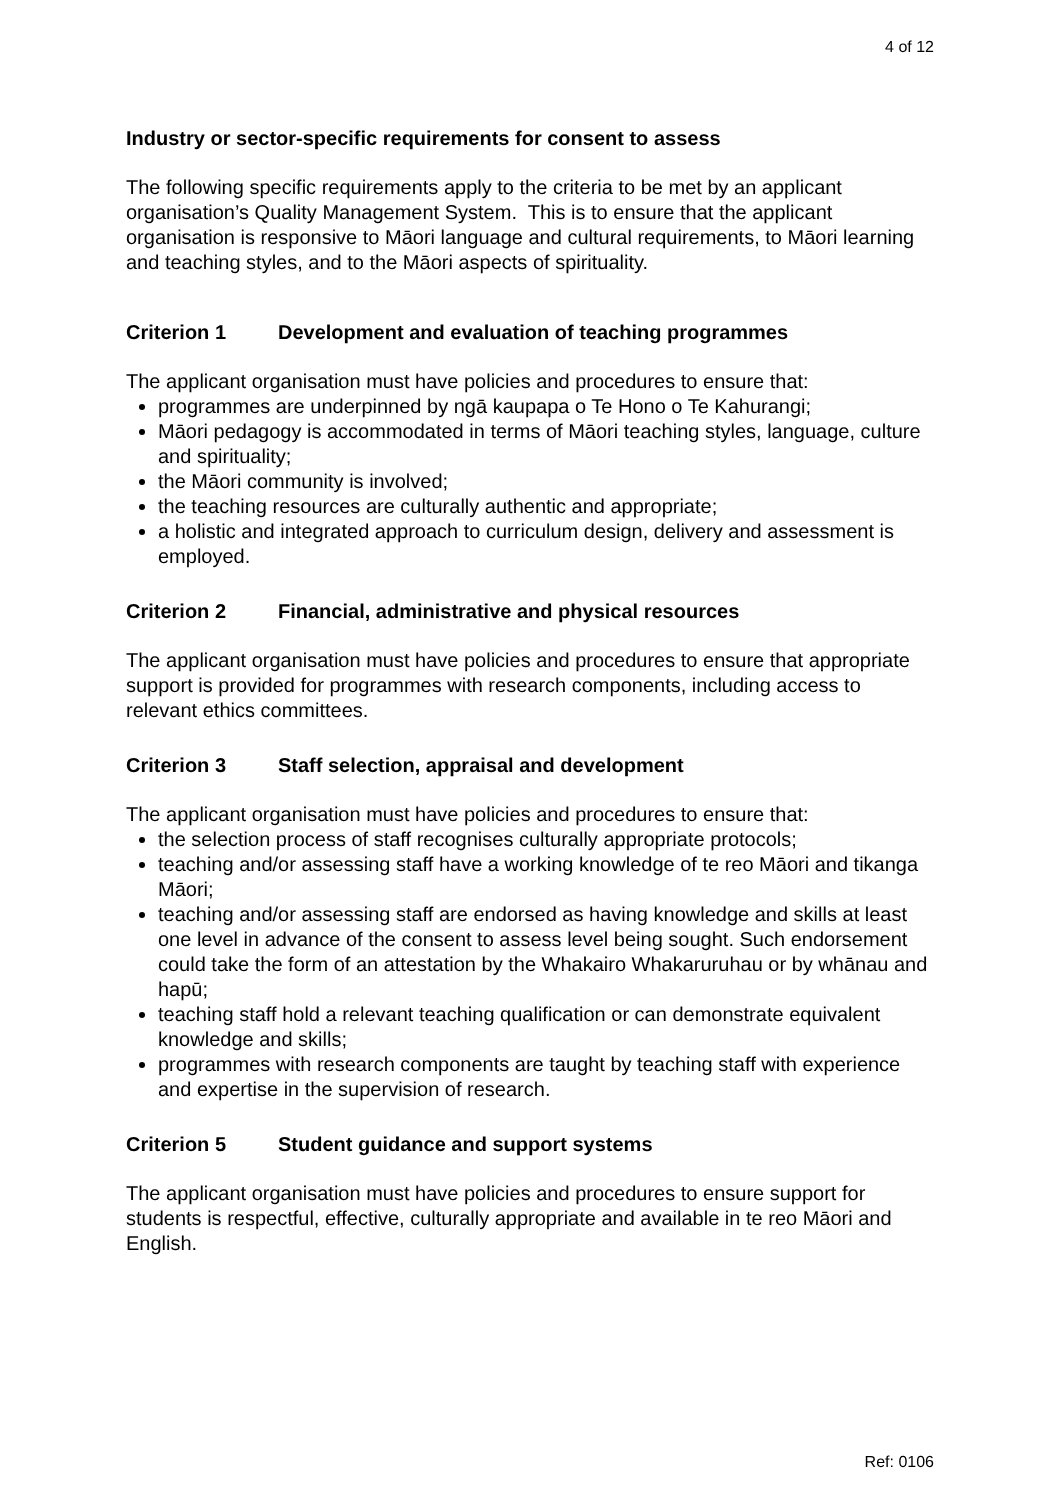4 of 12
Industry or sector-specific requirements for consent to assess
The following specific requirements apply to the criteria to be met by an applicant organisation’s Quality Management System. This is to ensure that the applicant organisation is responsive to Māori language and cultural requirements, to Māori learning and teaching styles, and to the Māori aspects of spirituality.
Criterion 1 Development and evaluation of teaching programmes
The applicant organisation must have policies and procedures to ensure that:
programmes are underpinned by ngā kaupapa o Te Hono o Te Kahurangi;
Māori pedagogy is accommodated in terms of Māori teaching styles, language, culture and spirituality;
the Māori community is involved;
the teaching resources are culturally authentic and appropriate;
a holistic and integrated approach to curriculum design, delivery and assessment is employed.
Criterion 2 Financial, administrative and physical resources
The applicant organisation must have policies and procedures to ensure that appropriate support is provided for programmes with research components, including access to relevant ethics committees.
Criterion 3 Staff selection, appraisal and development
The applicant organisation must have policies and procedures to ensure that:
the selection process of staff recognises culturally appropriate protocols;
teaching and/or assessing staff have a working knowledge of te reo Māori and tikanga Māori;
teaching and/or assessing staff are endorsed as having knowledge and skills at least one level in advance of the consent to assess level being sought. Such endorsement could take the form of an attestation by the Whakairo Whakaruruhau or by whānau and hapū;
teaching staff hold a relevant teaching qualification or can demonstrate equivalent knowledge and skills;
programmes with research components are taught by teaching staff with experience and expertise in the supervision of research.
Criterion 5 Student guidance and support systems
The applicant organisation must have policies and procedures to ensure support for students is respectful, effective, culturally appropriate and available in te reo Māori and English.
Ref: 0106